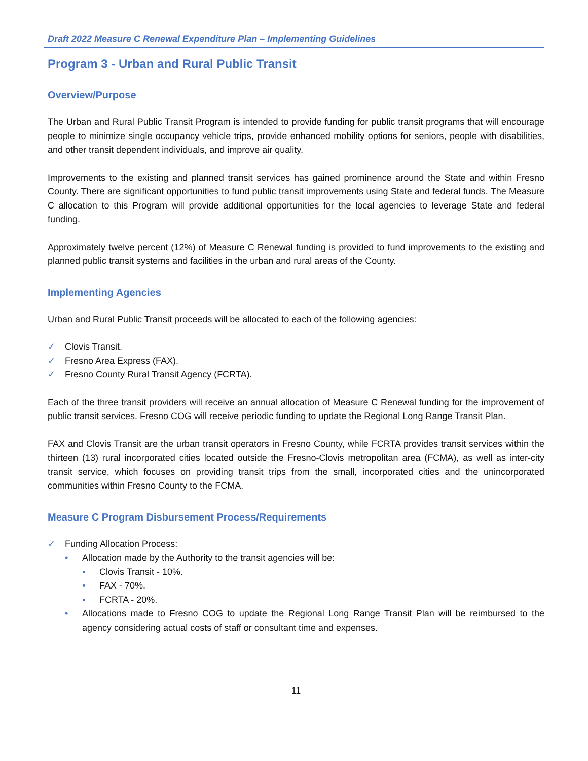Draft 2022 Measure C Renewal Expenditure Plan – Implementing Guidelines
Program 3 - Urban and Rural Public Transit
Overview/Purpose
The Urban and Rural Public Transit Program is intended to provide funding for public transit programs that will encourage people to minimize single occupancy vehicle trips, provide enhanced mobility options for seniors, people with disabilities, and other transit dependent individuals, and improve air quality.
Improvements to the existing and planned transit services has gained prominence around the State and within Fresno County. There are significant opportunities to fund public transit improvements using State and federal funds. The Measure C allocation to this Program will provide additional opportunities for the local agencies to leverage State and federal funding.
Approximately twelve percent (12%) of Measure C Renewal funding is provided to fund improvements to the existing and planned public transit systems and facilities in the urban and rural areas of the County.
Implementing Agencies
Urban and Rural Public Transit proceeds will be allocated to each of the following agencies:
✓ Clovis Transit.
✓ Fresno Area Express (FAX).
✓ Fresno County Rural Transit Agency (FCRTA).
Each of the three transit providers will receive an annual allocation of Measure C Renewal funding for the improvement of public transit services. Fresno COG will receive periodic funding to update the Regional Long Range Transit Plan.
FAX and Clovis Transit are the urban transit operators in Fresno County, while FCRTA provides transit services within the thirteen (13) rural incorporated cities located outside the Fresno-Clovis metropolitan area (FCMA), as well as inter-city transit service, which focuses on providing transit trips from the small, incorporated cities and the unincorporated communities within Fresno County to the FCMA.
Measure C Program Disbursement Process/Requirements
✓ Funding Allocation Process:
• Allocation made by the Authority to the transit agencies will be:
▪ Clovis Transit - 10%.
▪ FAX - 70%.
▪ FCRTA - 20%.
• Allocations made to Fresno COG to update the Regional Long Range Transit Plan will be reimbursed to the agency considering actual costs of staff or consultant time and expenses.
11